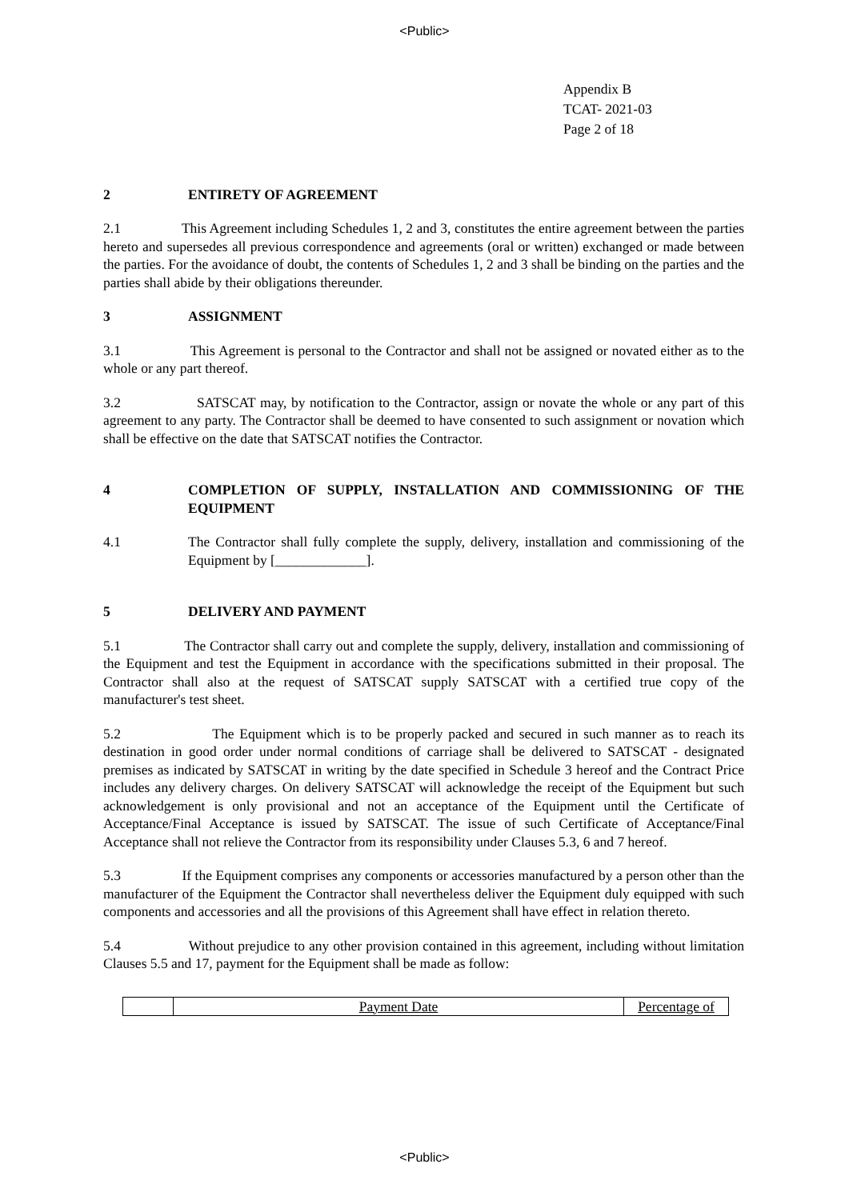<Public>
Appendix B
TCAT- 2021-03
Page 2 of 18
2 ENTIRETY OF AGREEMENT
2.1 This Agreement including Schedules 1, 2 and 3, constitutes the entire agreement between the parties hereto and supersedes all previous correspondence and agreements (oral or written) exchanged or made between the parties. For the avoidance of doubt, the contents of Schedules 1, 2 and 3 shall be binding on the parties and the parties shall abide by their obligations thereunder.
3 ASSIGNMENT
3.1 This Agreement is personal to the Contractor and shall not be assigned or novated either as to the whole or any part thereof.
3.2 SATSCAT may, by notification to the Contractor, assign or novate the whole or any part of this agreement to any party. The Contractor shall be deemed to have consented to such assignment or novation which shall be effective on the date that SATSCAT notifies the Contractor.
4 COMPLETION OF SUPPLY, INSTALLATION AND COMMISSIONING OF THE EQUIPMENT
4.1 The Contractor shall fully complete the supply, delivery, installation and commissioning of the Equipment by [_____________].
5 DELIVERY AND PAYMENT
5.1 The Contractor shall carry out and complete the supply, delivery, installation and commissioning of the Equipment and test the Equipment in accordance with the specifications submitted in their proposal. The Contractor shall also at the request of SATSCAT supply SATSCAT with a certified true copy of the manufacturer's test sheet.
5.2 The Equipment which is to be properly packed and secured in such manner as to reach its destination in good order under normal conditions of carriage shall be delivered to SATSCAT - designated premises as indicated by SATSCAT in writing by the date specified in Schedule 3 hereof and the Contract Price includes any delivery charges. On delivery SATSCAT will acknowledge the receipt of the Equipment but such acknowledgement is only provisional and not an acceptance of the Equipment until the Certificate of Acceptance/Final Acceptance is issued by SATSCAT. The issue of such Certificate of Acceptance/Final Acceptance shall not relieve the Contractor from its responsibility under Clauses 5.3, 6 and 7 hereof.
5.3 If the Equipment comprises any components or accessories manufactured by a person other than the manufacturer of the Equipment the Contractor shall nevertheless deliver the Equipment duly equipped with such components and accessories and all the provisions of this Agreement shall have effect in relation thereto.
5.4 Without prejudice to any other provision contained in this agreement, including without limitation Clauses 5.5 and 17, payment for the Equipment shall be made as follow:
| | Payment Date | Percentage of |
<Public>